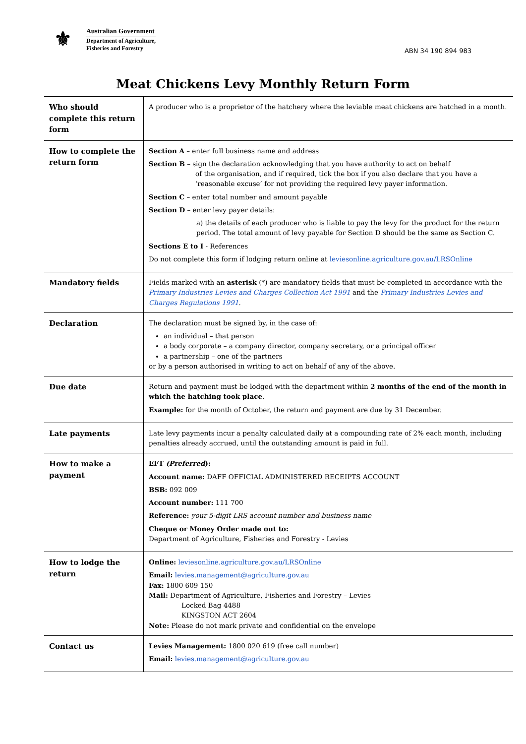⚜
Australian Government
Department of Agriculture,
Fisheries and Forestry
ABN 34 190 894 983
Meat Chickens Levy Monthly Return Form
| Who should complete this return form | A producer who is a proprietor of the hatchery where the leviable meat chickens are hatched in a month. |
| How to complete the return form | Section A – enter full business name and address Section B – sign the declaration acknowledging that you have authority to act on behalf of the organisation, and if required, tick the box if you also declare that you have a ‘reasonable excuse’ for not providing the required levy payer information. Section C – enter total number and amount payable Section D – enter levy payer details: a) the details of each producer who is liable to pay the levy for the product for the return period. The total amount of levy payable for Section D should be the same as Section C. Sections E to I - References Do not complete this form if lodging return online at leviesonline.agriculture.gov.au/LRSOnline |
| Mandatory fields | Fields marked with an asterisk (*) are mandatory fields that must be completed in accordance with the Primary Industries Levies and Charges Collection Act 1991 and the Primary Industries Levies and Charges Regulations 1991 . |
| Declaration | The declaration must be signed by, in the case of: an individual – that person a body corporate – a company director, company secretary, or a principal officer a partnership – one of the partners or by a person authorised in writing to act on behalf of any of the above. |
| Due date | Return and payment must be lodged with the department within 2 months of the end of the month in which the hatching took place . Example: for the month of October, the return and payment are due by 31 December. |
| Late payments | Late levy payments incur a penalty calculated daily at a compounding rate of 2% each month, including penalties already accrued, until the outstanding amount is paid in full. |
| How to make a payment | EFT (Preferred ): Account name: DAFF OFFICIAL ADMINISTERED RECEIPTS ACCOUNT BSB: 092 009 Account number: 111 700 Reference: your 5-digit LRS account number and business name Cheque or Money Order made out to: Department of Agriculture, Fisheries and Forestry - Levies |
| How to lodge the return | Online: leviesonline.agriculture.gov.au/LRSOnline Email: levies.management@agriculture.gov.au Fax: 1800 609 150 Mail: Department of Agriculture, Fisheries and Forestry – Levies Locked Bag 4488 KINGSTON ACT 2604 Note: Please do not mark private and confidential on the envelope |
| Contact us | Levies Management: 1800 020 619 (free call number) Email: levies.management@agriculture.gov.au |